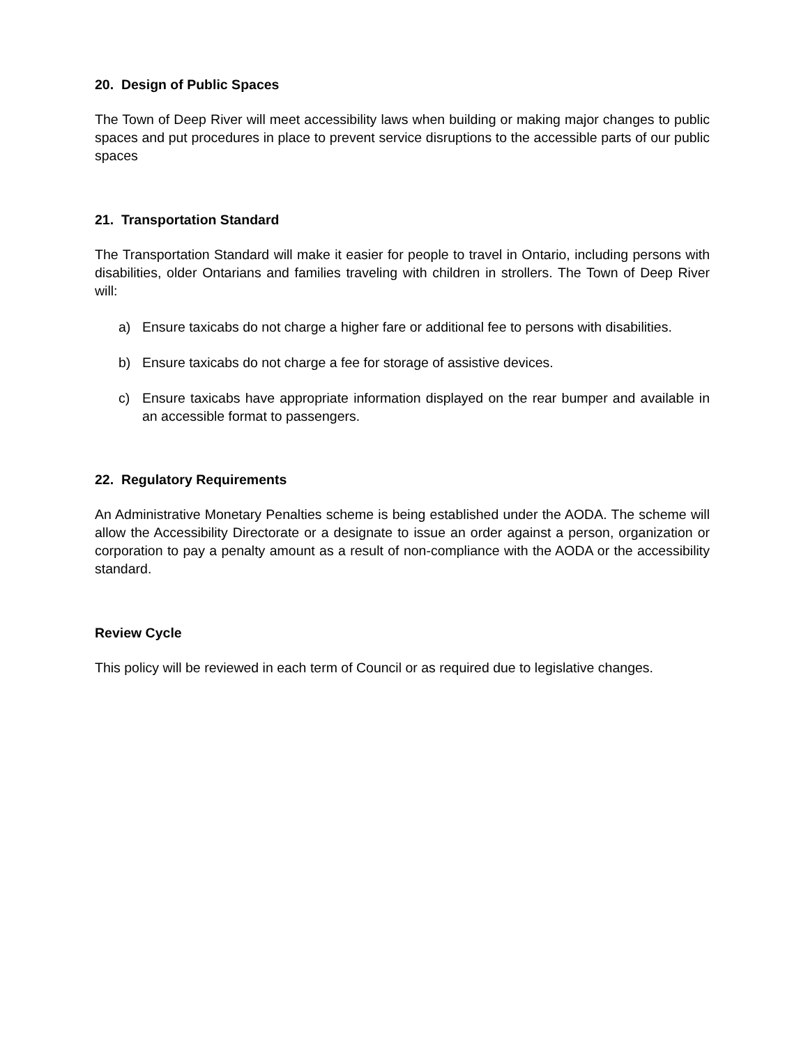20. Design of Public Spaces
The Town of Deep River will meet accessibility laws when building or making major changes to public spaces and put procedures in place to prevent service disruptions to the accessible parts of our public spaces
21. Transportation Standard
The Transportation Standard will make it easier for people to travel in Ontario, including persons with disabilities, older Ontarians and families traveling with children in strollers. The Town of Deep River will:
a) Ensure taxicabs do not charge a higher fare or additional fee to persons with disabilities.
b) Ensure taxicabs do not charge a fee for storage of assistive devices.
c) Ensure taxicabs have appropriate information displayed on the rear bumper and available in an accessible format to passengers.
22. Regulatory Requirements
An Administrative Monetary Penalties scheme is being established under the AODA. The scheme will allow the Accessibility Directorate or a designate to issue an order against a person, organization or corporation to pay a penalty amount as a result of non-compliance with the AODA or the accessibility standard.
Review Cycle
This policy will be reviewed in each term of Council or as required due to legislative changes.